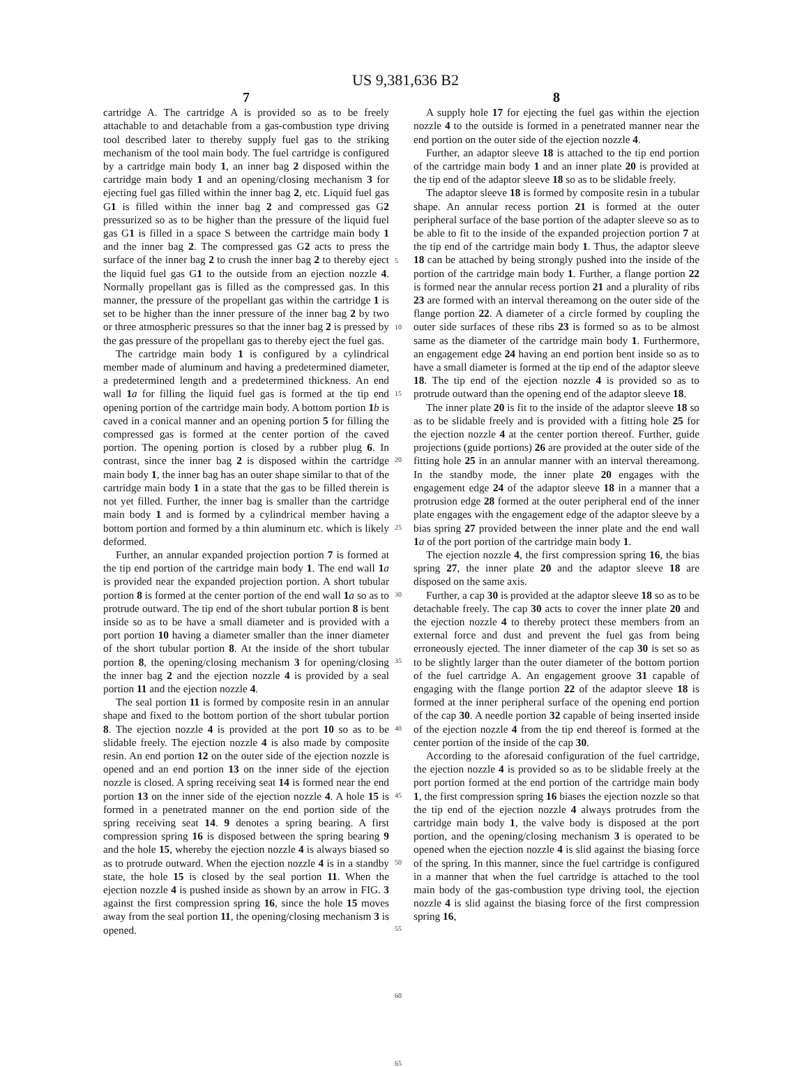US 9,381,636 B2
7
cartridge A. The cartridge A is provided so as to be freely attachable to and detachable from a gas-combustion type driving tool described later to thereby supply fuel gas to the striking mechanism of the tool main body. The fuel cartridge is configured by a cartridge main body 1, an inner bag 2 disposed within the cartridge main body 1 and an opening/closing mechanism 3 for ejecting fuel gas filled within the inner bag 2, etc. Liquid fuel gas G1 is filled within the inner bag 2 and compressed gas G2 pressurized so as to be higher than the pressure of the liquid fuel gas G1 is filled in a space S between the cartridge main body 1 and the inner bag 2. The compressed gas G2 acts to press the surface of the inner bag 2 to crush the inner bag 2 to thereby eject the liquid fuel gas G1 to the outside from an ejection nozzle 4. Normally propellant gas is filled as the compressed gas. In this manner, the pressure of the propellant gas within the cartridge 1 is set to be higher than the inner pressure of the inner bag 2 by two or three atmospheric pressures so that the inner bag 2 is pressed by the gas pressure of the propellant gas to thereby eject the fuel gas.
The cartridge main body 1 is configured by a cylindrical member made of aluminum and having a predetermined diameter, a predetermined length and a predetermined thickness. An end wall 1 a for filling the liquid fuel gas is formed at the tip end opening portion of the cartridge main body. A bottom portion 1 b is caved in a conical manner and an opening portion 5 for filling the compressed gas is formed at the center portion of the caved portion. The opening portion is closed by a rubber plug 6. In contrast, since the inner bag 2 is disposed within the cartridge main body 1, the inner bag has an outer shape similar to that of the cartridge main body 1 in a state that the gas to be filled therein is not yet filled. Further, the inner bag is smaller than the cartridge main body 1 and is formed by a cylindrical member having a bottom portion and formed by a thin aluminum etc. which is likely deformed.
Further, an annular expanded projection portion 7 is formed at the tip end portion of the cartridge main body 1. The end wall 1 a is provided near the expanded projection portion. A short tubular portion 8 is formed at the center portion of the end wall 1 a so as to protrude outward. The tip end of the short tubular portion 8 is bent inside so as to be have a small diameter and is provided with a port portion 10 having a diameter smaller than the inner diameter of the short tubular portion 8. At the inside of the short tubular portion 8, the opening/closing mechanism 3 for opening/closing the inner bag 2 and the ejection nozzle 4 is provided by a seal portion 11 and the ejection nozzle 4.
The seal portion 11 is formed by composite resin in an annular shape and fixed to the bottom portion of the short tubular portion 8. The ejection nozzle 4 is provided at the port 10 so as to be slidable freely. The ejection nozzle 4 is also made by composite resin. An end portion 12 on the outer side of the ejection nozzle is opened and an end portion 13 on the inner side of the ejection nozzle is closed. A spring receiving seat 14 is formed near the end portion 13 on the inner side of the ejection nozzle 4. A hole 15 is formed in a penetrated manner on the end portion side of the spring receiving seat 14. 9 denotes a spring bearing. A first compression spring 16 is disposed between the spring bearing 9 and the hole 15, whereby the ejection nozzle 4 is always biased so as to protrude outward. When the ejection nozzle 4 is in a standby state, the hole 15 is closed by the seal portion 11. When the ejection nozzle 4 is pushed inside as shown by an arrow in FIG. 3 against the first compression spring 16, since the hole 15 moves away from the seal portion 11, the opening/closing mechanism 3 is opened.
5
10
15
20
25
30
35
40
45
50
55
60
65
8
A supply hole 17 for ejecting the fuel gas within the ejection nozzle 4 to the outside is formed in a penetrated manner near the end portion on the outer side of the ejection nozzle 4.
Further, an adaptor sleeve 18 is attached to the tip end portion of the cartridge main body 1 and an inner plate 20 is provided at the tip end of the adaptor sleeve 18 so as to be slidable freely.
The adaptor sleeve 18 is formed by composite resin in a tubular shape. An annular recess portion 21 is formed at the outer peripheral surface of the base portion of the adapter sleeve so as to be able to fit to the inside of the expanded projection portion 7 at the tip end of the cartridge main body 1. Thus, the adaptor sleeve 18 can be attached by being strongly pushed into the inside of the portion of the cartridge main body 1. Further, a flange portion 22 is formed near the annular recess portion 21 and a plurality of ribs 23 are formed with an interval thereamong on the outer side of the flange portion 22. A diameter of a circle formed by coupling the outer side surfaces of these ribs 23 is formed so as to be almost same as the diameter of the cartridge main body 1. Furthermore, an engagement edge 24 having an end portion bent inside so as to have a small diameter is formed at the tip end of the adaptor sleeve 18. The tip end of the ejection nozzle 4 is provided so as to protrude outward than the opening end of the adaptor sleeve 18.
The inner plate 20 is fit to the inside of the adaptor sleeve 18 so as to be slidable freely and is provided with a fitting hole 25 for the ejection nozzle 4 at the center portion thereof. Further, guide projections (guide portions) 26 are provided at the outer side of the fitting hole 25 in an annular manner with an interval thereamong. In the standby mode, the inner plate 20 engages with the engagement edge 24 of the adaptor sleeve 18 in a manner that a protrusion edge 28 formed at the outer peripheral end of the inner plate engages with the engagement edge of the adaptor sleeve by a bias spring 27 provided between the inner plate and the end wall 1 a of the port portion of the cartridge main body 1.
The ejection nozzle 4, the first compression spring 16, the bias spring 27, the inner plate 20 and the adaptor sleeve 18 are disposed on the same axis.
Further, a cap 30 is provided at the adaptor sleeve 18 so as to be detachable freely. The cap 30 acts to cover the inner plate 20 and the ejection nozzle 4 to thereby protect these members from an external force and dust and prevent the fuel gas from being erroneously ejected. The inner diameter of the cap 30 is set so as to be slightly larger than the outer diameter of the bottom portion of the fuel cartridge A. An engagement groove 31 capable of engaging with the flange portion 22 of the adaptor sleeve 18 is formed at the inner peripheral surface of the opening end portion of the cap 30. A needle portion 32 capable of being inserted inside of the ejection nozzle 4 from the tip end thereof is formed at the center portion of the inside of the cap 30.
According to the aforesaid configuration of the fuel cartridge, the ejection nozzle 4 is provided so as to be slidable freely at the port portion formed at the end portion of the cartridge main body 1, the first compression spring 16 biases the ejection nozzle so that the tip end of the ejection nozzle 4 always protrudes from the cartridge main body 1, the valve body is disposed at the port portion, and the opening/closing mechanism 3 is operated to be opened when the ejection nozzle 4 is slid against the biasing force of the spring. In this manner, since the fuel cartridge is configured in a manner that when the fuel cartridge is attached to the tool main body of the gas-combustion type driving tool, the ejection nozzle 4 is slid against the biasing force of the first compression spring 16,